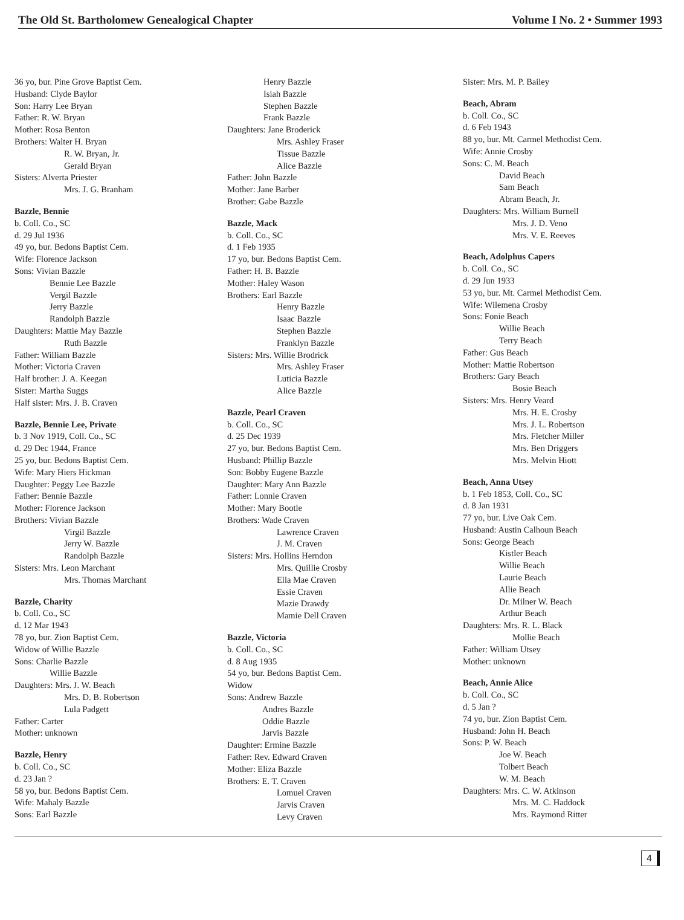The Old St. Bartholomew Genealogical Chapter Volume I No. 2 • Summer 1993
36 yo, bur. Pine Grove Baptist Cem.
Husband: Clyde Baylor
Son: Harry Lee Bryan
Father: R. W. Bryan
Mother: Rosa Benton
Brothers: Walter H. Bryan
R. W. Bryan, Jr.
Gerald Bryan
Sisters: Alverta Priester
Mrs. J. G. Branham
Bazzle, Bennie
b. Coll. Co., SC
d. 29 Jul 1936
49 yo, bur. Bedons Baptist Cem.
Wife: Florence Jackson
Sons: Vivian Bazzle
Bennie Lee Bazzle
Vergil Bazzle
Jerry Bazzle
Randolph Bazzle
Daughters: Mattie May Bazzle
Ruth Bazzle
Father: William Bazzle
Mother: Victoria Craven
Half brother: J. A. Keegan
Sister: Martha Suggs
Half sister: Mrs. J. B. Craven
Bazzle, Bennie Lee, Private
b. 3 Nov 1919, Coll. Co., SC
d. 29 Dec 1944, France
25 yo, bur. Bedons Baptist Cem.
Wife: Mary Hiers Hickman
Daughter: Peggy Lee Bazzle
Father: Bennie Bazzle
Mother: Florence Jackson
Brothers: Vivian Bazzle
Virgil Bazzle
Jerry W. Bazzle
Randolph Bazzle
Sisters: Mrs. Leon Marchant
Mrs. Thomas Marchant
Bazzle, Charity
b. Coll. Co., SC
d. 12 Mar 1943
78 yo, bur. Zion Baptist Cem.
Widow of Willie Bazzle
Sons: Charlie Bazzle
Willie Bazzle
Daughters: Mrs. J. W. Beach
Mrs. D. B. Robertson
Lula Padgett
Father: Carter
Mother: unknown
Bazzle, Henry
b. Coll. Co., SC
d. 23 Jan ?
58 yo, bur. Bedons Baptist Cem.
Wife: Mahaly Bazzle
Sons: Earl Bazzle
Henry Bazzle
Isiah Bazzle
Stephen Bazzle
Frank Bazzle
Daughters: Jane Broderick
Mrs. Ashley Fraser
Tissue Bazzle
Alice Bazzle
Father: John Bazzle
Mother: Jane Barber
Brother: Gabe Bazzle
Bazzle, Mack
b. Coll. Co., SC
d. 1 Feb 1935
17 yo, bur. Bedons Baptist Cem.
Father: H. B. Bazzle
Mother: Haley Wason
Brothers: Earl Bazzle
Henry Bazzle
Isaac Bazzle
Stephen Bazzle
Franklyn Bazzle
Sisters: Mrs. Willie Brodrick
Mrs. Ashley Fraser
Luticia Bazzle
Alice Bazzle
Bazzle, Pearl Craven
b. Coll. Co., SC
d. 25 Dec 1939
27 yo, bur. Bedons Baptist Cem.
Husband: Phillip Bazzle
Son: Bobby Eugene Bazzle
Daughter: Mary Ann Bazzle
Father: Lonnie Craven
Mother: Mary Bootle
Brothers: Wade Craven
Lawrence Craven
J. M. Craven
Sisters: Mrs. Hollins Herndon
Mrs. Quillie Crosby
Ella Mae Craven
Essie Craven
Mazie Drawdy
Mamie Dell Craven
Bazzle, Victoria
b. Coll. Co., SC
d. 8 Aug 1935
54 yo, bur. Bedons Baptist Cem.
Widow
Sons: Andrew Bazzle
Andres Bazzle
Oddie Bazzle
Jarvis Bazzle
Daughter: Ermine Bazzle
Father: Rev. Edward Craven
Mother: Eliza Bazzle
Brothers: E. T. Craven
Lomuel Craven
Jarvis Craven
Levy Craven
Sister: Mrs. M. P. Bailey
Beach, Abram
b. Coll. Co., SC
d. 6 Feb 1943
88 yo, bur. Mt. Carmel Methodist Cem.
Wife: Annie Crosby
Sons: C. M. Beach
David Beach
Sam Beach
Abram Beach, Jr.
Daughters: Mrs. William Burnell
Mrs. J. D. Veno
Mrs. V. E. Reeves
Beach, Adolphus Capers
b. Coll. Co., SC
d. 29 Jun 1933
53 yo, bur. Mt. Carmel Methodist Cem.
Wife: Wilemena Crosby
Sons: Fonie Beach
Willie Beach
Terry Beach
Father: Gus Beach
Mother: Mattie Robertson
Brothers: Gary Beach
Bosie Beach
Sisters: Mrs. Henry Veard
Mrs. H. E. Crosby
Mrs. J. L. Robertson
Mrs. Fletcher Miller
Mrs. Ben Driggers
Mrs. Melvin Hiott
Beach, Anna Utsey
b. 1 Feb 1853, Coll. Co., SC
d. 8 Jan 1931
77 yo, bur. Live Oak Cem.
Husband: Austin Calhoun Beach
Sons: George Beach
Kistler Beach
Willie Beach
Laurie Beach
Allie Beach
Dr. Milner W. Beach
Arthur Beach
Daughters: Mrs. R. L. Black
Mollie Beach
Father: William Utsey
Mother: unknown
Beach, Annie Alice
b. Coll. Co., SC
d. 5 Jan ?
74 yo, bur. Zion Baptist Cem.
Husband: John H. Beach
Sons: P. W. Beach
Joe W. Beach
Tolbert Beach
W. M. Beach
Daughters: Mrs. C. W. Atkinson
Mrs. M. C. Haddock
Mrs. Raymond Ritter
4